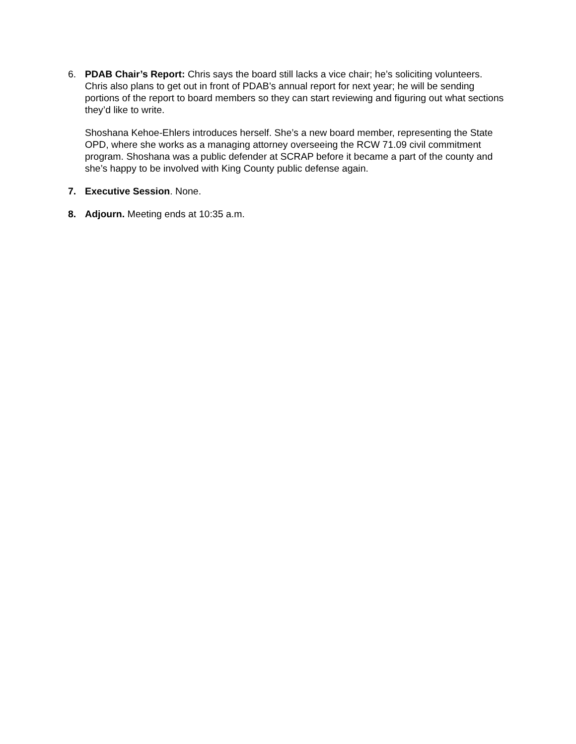6. PDAB Chair’s Report: Chris says the board still lacks a vice chair; he’s soliciting volunteers. Chris also plans to get out in front of PDAB’s annual report for next year; he will be sending portions of the report to board members so they can start reviewing and figuring out what sections they’d like to write.
Shoshana Kehoe-Ehlers introduces herself. She’s a new board member, representing the State OPD, where she works as a managing attorney overseeing the RCW 71.09 civil commitment program. Shoshana was a public defender at SCRAP before it became a part of the county and she’s happy to be involved with King County public defense again.
7. Executive Session. None.
8. Adjourn. Meeting ends at 10:35 a.m.